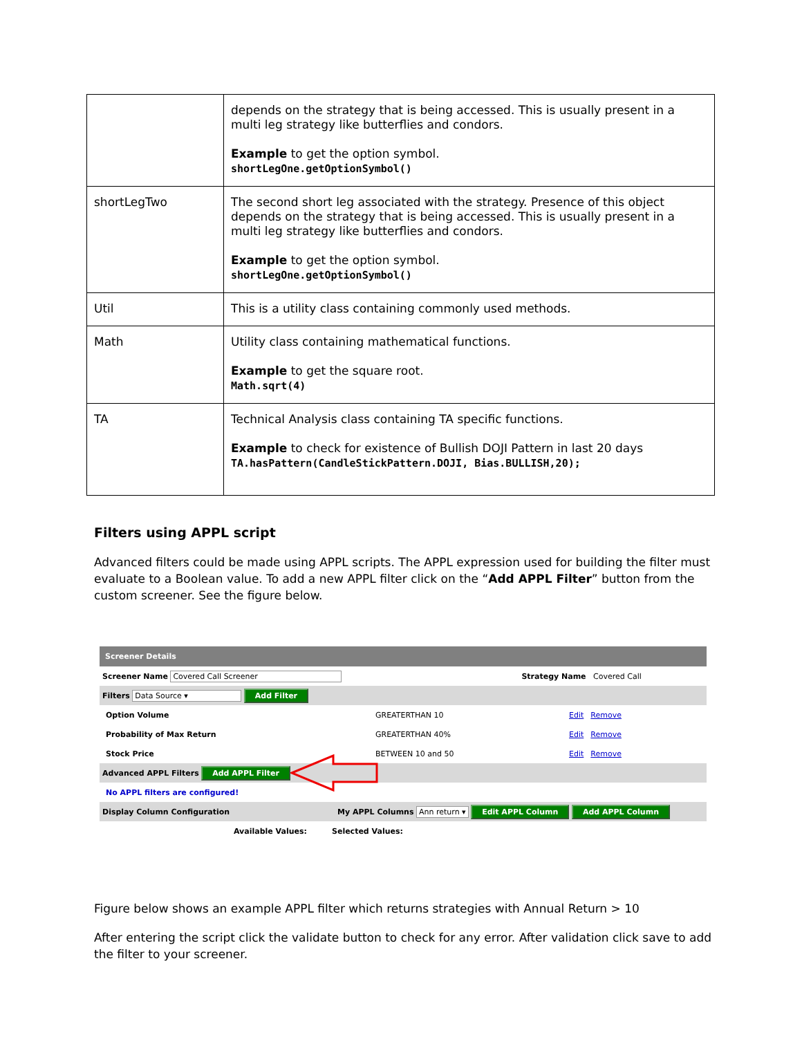| | depends on the strategy that is being accessed. This is usually present in a multi leg strategy like butterflies and condors. Example to get the option symbol. shortLegOne.getOptionSymbol() |
| shortLegTwo | The second short leg associated with the strategy. Presence of this object depends on the strategy that is being accessed. This is usually present in a multi leg strategy like butterflies and condors. Example to get the option symbol. shortLegOne.getOptionSymbol() |
| Util | This is a utility class containing commonly used methods. |
| Math | Utility class containing mathematical functions. Example to get the square root. Math.sqrt(4) |
| TA | Technical Analysis class containing TA specific functions. Example to check for existence of Bullish DOJI Pattern in last 20 days TA.hasPattern(CandleStickPattern.DOJI, Bias.BULLISH,20); |
Filters using APPL script
Advanced filters could be made using APPL scripts. The APPL expression used for building the filter must evaluate to a Boolean value. To add a new APPL filter click on the “Add APPL Filter” button from the custom screener. See the figure below.
Screener Details
Screener Name Covered Call Screener Strategy Name Covered Call
Filters Data Source ▾ Add Filter
Option Volume GREATERTHAN 10 Edit Remove
Probability of Max Return GREATERTHAN 40% Edit Remove
Stock Price BETWEEN 10 and 50 Edit Remove
Advanced APPL Filters Add APPL Filter
No APPL filters are configured!
Display Column Configuration My APPL Columns Ann return ▾ Edit APPL Column Add APPL Column
Available Values: Selected Values:
Figure below shows an example APPL filter which returns strategies with Annual Return > 10
After entering the script click the validate button to check for any error. After validation click save to add the filter to your screener.